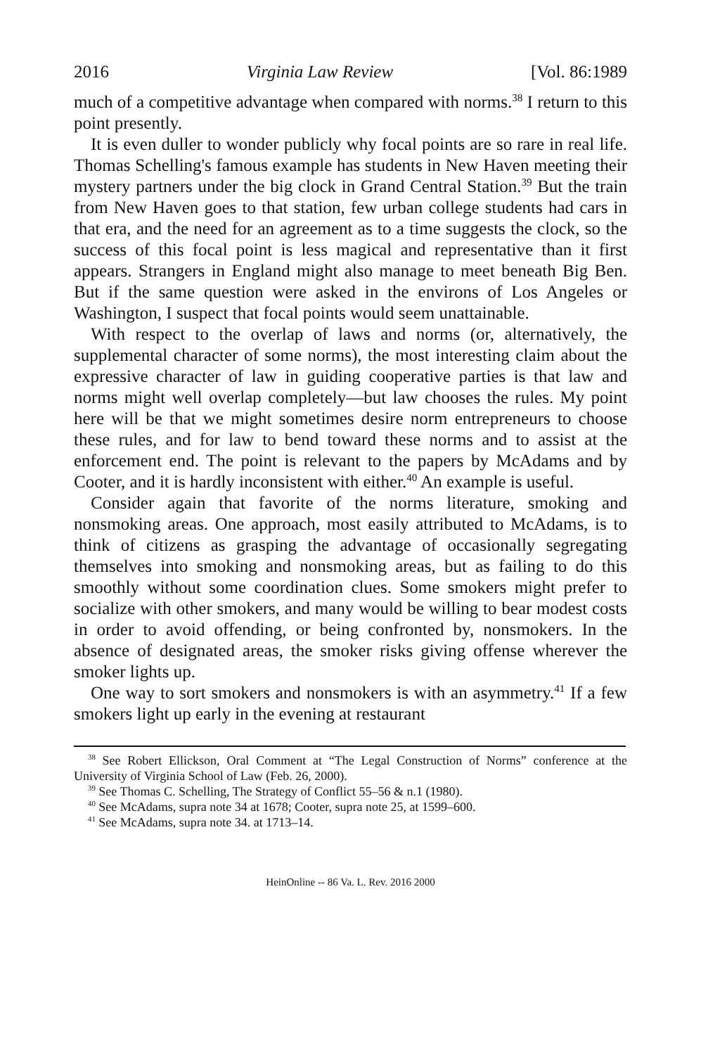2016 Virginia Law Review [Vol. 86:1989
much of a competitive advantage when compared with norms.<sup>38</sup> I return to this point presently.
It is even duller to wonder publicly why focal points are so rare in real life. Thomas Schelling's famous example has students in New Haven meeting their mystery partners under the big clock in Grand Central Station.<sup>39</sup> But the train from New Haven goes to that station, few urban college students had cars in that era, and the need for an agreement as to a time suggests the clock, so the success of this focal point is less magical and representative than it first appears. Strangers in England might also manage to meet beneath Big Ben. But if the same question were asked in the environs of Los Angeles or Washington, I suspect that focal points would seem unattainable.
With respect to the overlap of laws and norms (or, alternatively, the supplemental character of some norms), the most interesting claim about the expressive character of law in guiding cooperative parties is that law and norms might well overlap completely—but law chooses the rules. My point here will be that we might sometimes desire norm entrepreneurs to choose these rules, and for law to bend toward these norms and to assist at the enforcement end. The point is relevant to the papers by McAdams and by Cooter, and it is hardly inconsistent with either.<sup>40</sup> An example is useful.
Consider again that favorite of the norms literature, smoking and nonsmoking areas. One approach, most easily attributed to McAdams, is to think of citizens as grasping the advantage of occasionally segregating themselves into smoking and nonsmoking areas, but as failing to do this smoothly without some coordination clues. Some smokers might prefer to socialize with other smokers, and many would be willing to bear modest costs in order to avoid offending, or being confronted by, nonsmokers. In the absence of designated areas, the smoker risks giving offense wherever the smoker lights up.
One way to sort smokers and nonsmokers is with an asymmetry.<sup>41</sup> If a few smokers light up early in the evening at restaurant
<sup>38</sup> See Robert Ellickson, Oral Comment at “The Legal Construction of Norms” conference at the University of Virginia School of Law (Feb. 26, 2000).
<sup>39</sup> See Thomas C. Schelling, The Strategy of Conflict 55–56 & n.1 (1980).
<sup>40</sup> See McAdams, supra note 34 at 1678; Cooter, supra note 25, at 1599–600.
<sup>41</sup> See McAdams, supra note 34. at 1713–14.
HeinOnline -- 86 Va. L. Rev. 2016 2000